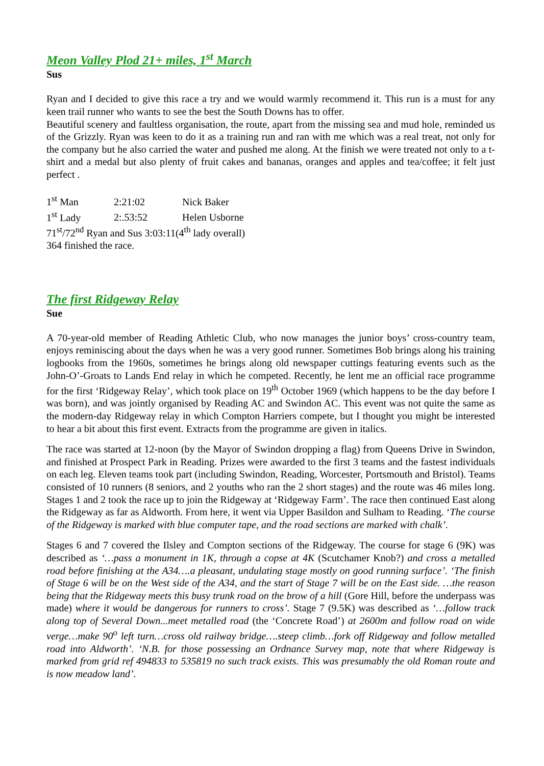Meon Valley Plod 21+ miles, 1<sup>st</sup> March
Sus
Ryan and I decided to give this race a try and we would warmly recommend it. This run is a must for any keen trail runner who wants to see the best the South Downs has to offer.
Beautiful scenery and faultless organisation, the route, apart from the missing sea and mud hole, reminded us of the Grizzly. Ryan was keen to do it as a training run and ran with me which was a real treat, not only for the company but he also carried the water and pushed me along. At the finish we were treated not only to a t-shirt and a medal but also plenty of fruit cakes and bananas, oranges and apples and tea/coffee; it felt just perfect .
1<sup>st</sup> Man 2:21:02 Nick Baker
1<sup>st</sup> Lady 2:.53:52 Helen Usborne
71<sup>st</sup>/72<sup>nd</sup> Ryan and Sus 3:03:11(4<sup>th</sup> lady overall)
364 finished the race.
The first Ridgeway Relay
Sue
A 70-year-old member of Reading Athletic Club, who now manages the junior boys’ cross-country team, enjoys reminiscing about the days when he was a very good runner. Sometimes Bob brings along his training logbooks from the 1960s, sometimes he brings along old newspaper cuttings featuring events such as the John-O’-Groats to Lands End relay in which he competed. Recently, he lent me an official race programme for the first ‘Ridgeway Relay’, which took place on 19<sup>th</sup> October 1969 (which happens to be the day before I was born), and was jointly organised by Reading AC and Swindon AC. This event was not quite the same as the modern-day Ridgeway relay in which Compton Harriers compete, but I thought you might be interested to hear a bit about this first event. Extracts from the programme are given in italics.
The race was started at 12-noon (by the Mayor of Swindon dropping a flag) from Queens Drive in Swindon, and finished at Prospect Park in Reading. Prizes were awarded to the first 3 teams and the fastest individuals on each leg. Eleven teams took part (including Swindon, Reading, Worcester, Portsmouth and Bristol). Teams consisted of 10 runners (8 seniors, and 2 youths who ran the 2 short stages) and the route was 46 miles long. Stages 1 and 2 took the race up to join the Ridgeway at ‘Ridgeway Farm’. The race then continued East along the Ridgeway as far as Aldworth. From here, it went via Upper Basildon and Sulham to Reading. ‘The course of the Ridgeway is marked with blue computer tape, and the road sections are marked with chalk’.
Stages 6 and 7 covered the Ilsley and Compton sections of the Ridgeway. The course for stage 6 (9K) was described as ‘…pass a monument in 1K, through a copse at 4K (Scutchamer Knob?) and cross a metalled road before finishing at the A34….a pleasant, undulating stage mostly on good running surface’. ‘The finish of Stage 6 will be on the West side of the A34, and the start of Stage 7 will be on the East side. …the reason being that the Ridgeway meets this busy trunk road on the brow of a hill (Gore Hill, before the underpass was made) where it would be dangerous for runners to cross’. Stage 7 (9.5K) was described as ‘…follow track along top of Several Down...meet metalled road (the ‘Concrete Road’) at 2600m and follow road on wide verge…make 90<sup>o</sup> left turn…cross old railway bridge….steep climb…fork off Ridgeway and follow metalled road into Aldworth’. ‘N.B. for those possessing an Ordnance Survey map, note that where Ridgeway is marked from grid ref 494833 to 535819 no such track exists. This was presumably the old Roman route and is now meadow land’.